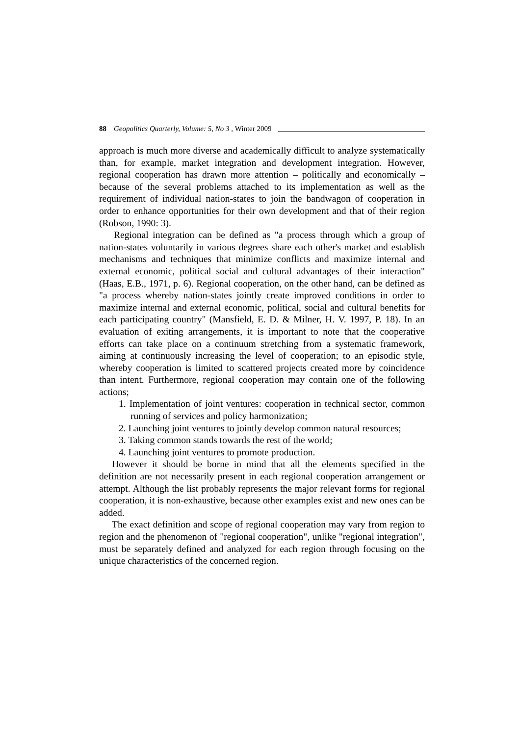88 Geopolitics Quarterly, Volume: 5, No 3 , Winter 2009
approach is much more diverse and academically difficult to analyze systematically than, for example, market integration and development integration. However, regional cooperation has drawn more attention – politically and economically – because of the several problems attached to its implementation as well as the requirement of individual nation-states to join the bandwagon of cooperation in order to enhance opportunities for their own development and that of their region (Robson, 1990: 3).
Regional integration can be defined as "a process through which a group of nation-states voluntarily in various degrees share each other's market and establish mechanisms and techniques that minimize conflicts and maximize internal and external economic, political social and cultural advantages of their interaction" (Haas, E.B., 1971, p. 6). Regional cooperation, on the other hand, can be defined as "a process whereby nation-states jointly create improved conditions in order to maximize internal and external economic, political, social and cultural benefits for each participating country" (Mansfield, E. D. & Milner, H. V. 1997, P. 18). In an evaluation of exiting arrangements, it is important to note that the cooperative efforts can take place on a continuum stretching from a systematic framework, aiming at continuously increasing the level of cooperation; to an episodic style, whereby cooperation is limited to scattered projects created more by coincidence than intent. Furthermore, regional cooperation may contain one of the following actions;
1. Implementation of joint ventures: cooperation in technical sector, common running of services and policy harmonization;
2. Launching joint ventures to jointly develop common natural resources;
3. Taking common stands towards the rest of the world;
4. Launching joint ventures to promote production.
However it should be borne in mind that all the elements specified in the definition are not necessarily present in each regional cooperation arrangement or attempt. Although the list probably represents the major relevant forms for regional cooperation, it is non-exhaustive, because other examples exist and new ones can be added.
The exact definition and scope of regional cooperation may vary from region to region and the phenomenon of "regional cooperation", unlike "regional integration", must be separately defined and analyzed for each region through focusing on the unique characteristics of the concerned region.